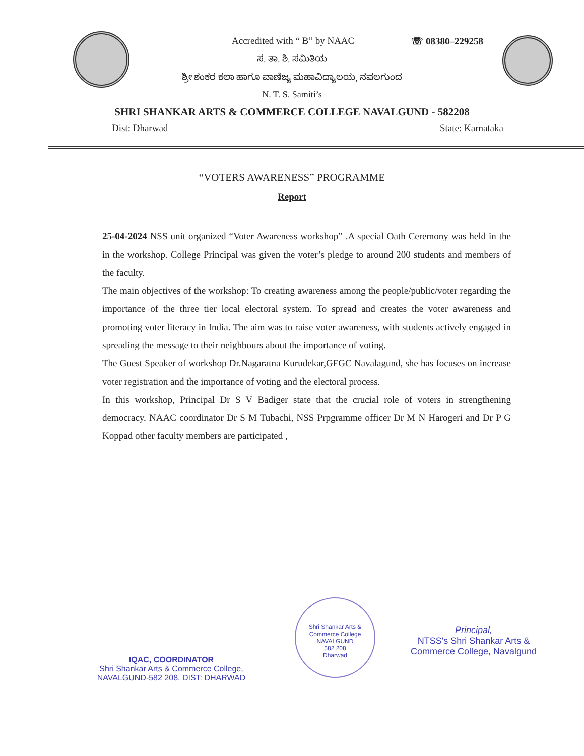Accredited with “ B” by NAAC ☏ 08380–229258
ಸ. ತಾ. ಶಿ. ಸಮಿತಿಯ
ಶ್ರೀ ಶಂಕರ ಕಲಾ ಹಾಗೂ ವಾಣಿಜ್ಯ ಮಹಾವಿದ್ಯಾಲಯ, ನವಲಗುಂದ
N. T. S. Samiti’s
SHRI SHANKAR ARTS & COMMERCE COLLEGE NAVALGUND - 582208
Dist: Dharwad State: Karnataka
“VOTERS AWARENESS” PROGRAMME
Report
25-04-2024 NSS unit organized “Voter Awareness workshop” .A special Oath Ceremony was held in the in the workshop. College Principal was given the voter’s pledge to around 200 students and members of the faculty.
The main objectives of the workshop: To creating awareness among the people/public/voter regarding the importance of the three tier local electoral system. To spread and creates the voter awareness and promoting voter literacy in India. The aim was to raise voter awareness, with students actively engaged in spreading the message to their neighbours about the importance of voting.
The Guest Speaker of workshop Dr.Nagaratna Kurudekar,GFGC Navalagund, she has focuses on increase voter registration and the importance of voting and the electoral process.
In this workshop, Principal Dr S V Badiger state that the crucial role of voters in strengthening democracy. NAAC coordinator Dr S M Tubachi, NSS Prpgramme officer Dr M N Harogeri and Dr P G Koppad other faculty members are participated ,
IQAC, COORDINATOR
Shri Shankar Arts & Commerce College,
NAVALGUND-582 208, DIST: DHARWAD
Shri Shankar Arts & Commerce College
NAVALGUND
582 208
Dharwad
Principal,
NTSS's Shri Shankar Arts &
Commerce College, Navalgund